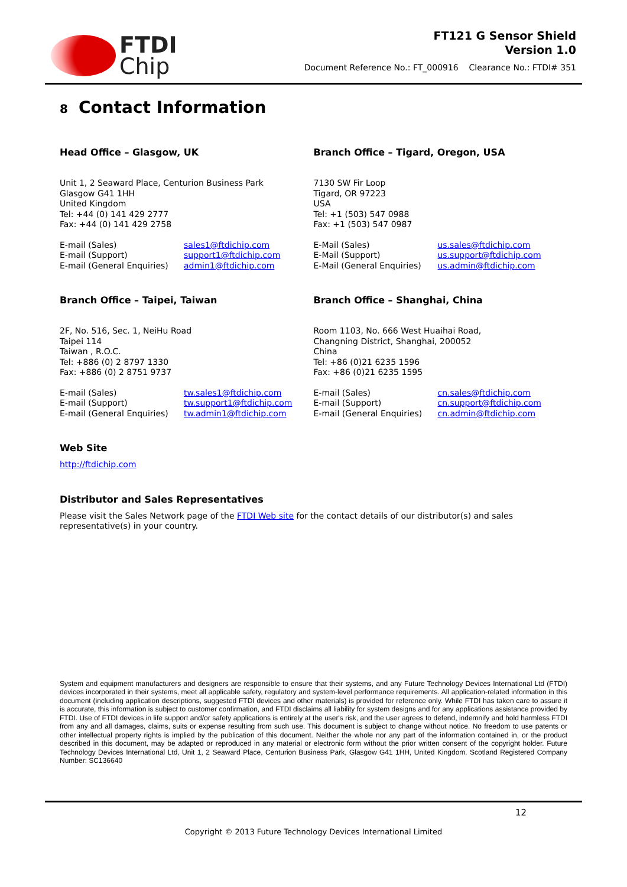FTDI
Chip
FT121 G Sensor Shield
Version 1.0
Document Reference No.: FT_000916 Clearance No.: FTDI# 351
8 Contact Information
Head Office – Glasgow, UK
Unit 1, 2 Seaward Place, Centurion Business Park
Glasgow G41 1HH
United Kingdom
Tel: +44 (0) 141 429 2777
Fax: +44 (0) 141 429 2758
E-mail (Sales) sales1@ftdichip.com E-mail (Support) support1@ftdichip.com E-mail (General Enquiries) admin1@ftdichip.com
Branch Office – Tigard, Oregon, USA
7130 SW Fir Loop
Tigard, OR 97223
USA
Tel: +1 (503) 547 0988
Fax: +1 (503) 547 0987
E-Mail (Sales) us.sales@ftdichip.com E-Mail (Support) us.support@ftdichip.com E-Mail (General Enquiries) us.admin@ftdichip.com
Branch Office – Taipei, Taiwan
2F, No. 516, Sec. 1, NeiHu Road
Taipei 114
Taiwan , R.O.C.
Tel: +886 (0) 2 8797 1330
Fax: +886 (0) 2 8751 9737
E-mail (Sales) tw.sales1@ftdichip.com E-mail (Support) tw.support1@ftdichip.com E-mail (General Enquiries) tw.admin1@ftdichip.com
Branch Office – Shanghai, China
Room 1103, No. 666 West Huaihai Road,
Changning District, Shanghai, 200052
China
Tel: +86 (0)21 6235 1596
Fax: +86 (0)21 6235 1595
E-mail (Sales) cn.sales@ftdichip.com E-mail (Support) cn.support@ftdichip.com E-mail (General Enquiries) cn.admin@ftdichip.com
Web Site
http://ftdichip.com
Distributor and Sales Representatives
Please visit the Sales Network page of the FTDI Web site for the contact details of our distributor(s) and sales representative(s) in your country.
System and equipment manufacturers and designers are responsible to ensure that their systems, and any Future Technology Devices International Ltd (FTDI) devices incorporated in their systems, meet all applicable safety, regulatory and system-level performance requirements. All application-related information in this document (including application descriptions, suggested FTDI devices and other materials) is provided for reference only. While FTDI has taken care to assure it is accurate, this information is subject to customer confirmation, and FTDI disclaims all liability for system designs and for any applications assistance provided by FTDI. Use of FTDI devices in life support and/or safety applications is entirely at the user's risk, and the user agrees to defend, indemnify and hold harmless FTDI from any and all damages, claims, suits or expense resulting from such use. This document is subject to change without notice. No freedom to use patents or other intellectual property rights is implied by the publication of this document. Neither the whole nor any part of the information contained in, or the product described in this document, may be adapted or reproduced in any material or electronic form without the prior written consent of the copyright holder. Future Technology Devices International Ltd, Unit 1, 2 Seaward Place, Centurion Business Park, Glasgow G41 1HH, United Kingdom. Scotland Registered Company Number: SC136640
12
Copyright © 2013 Future Technology Devices International Limited